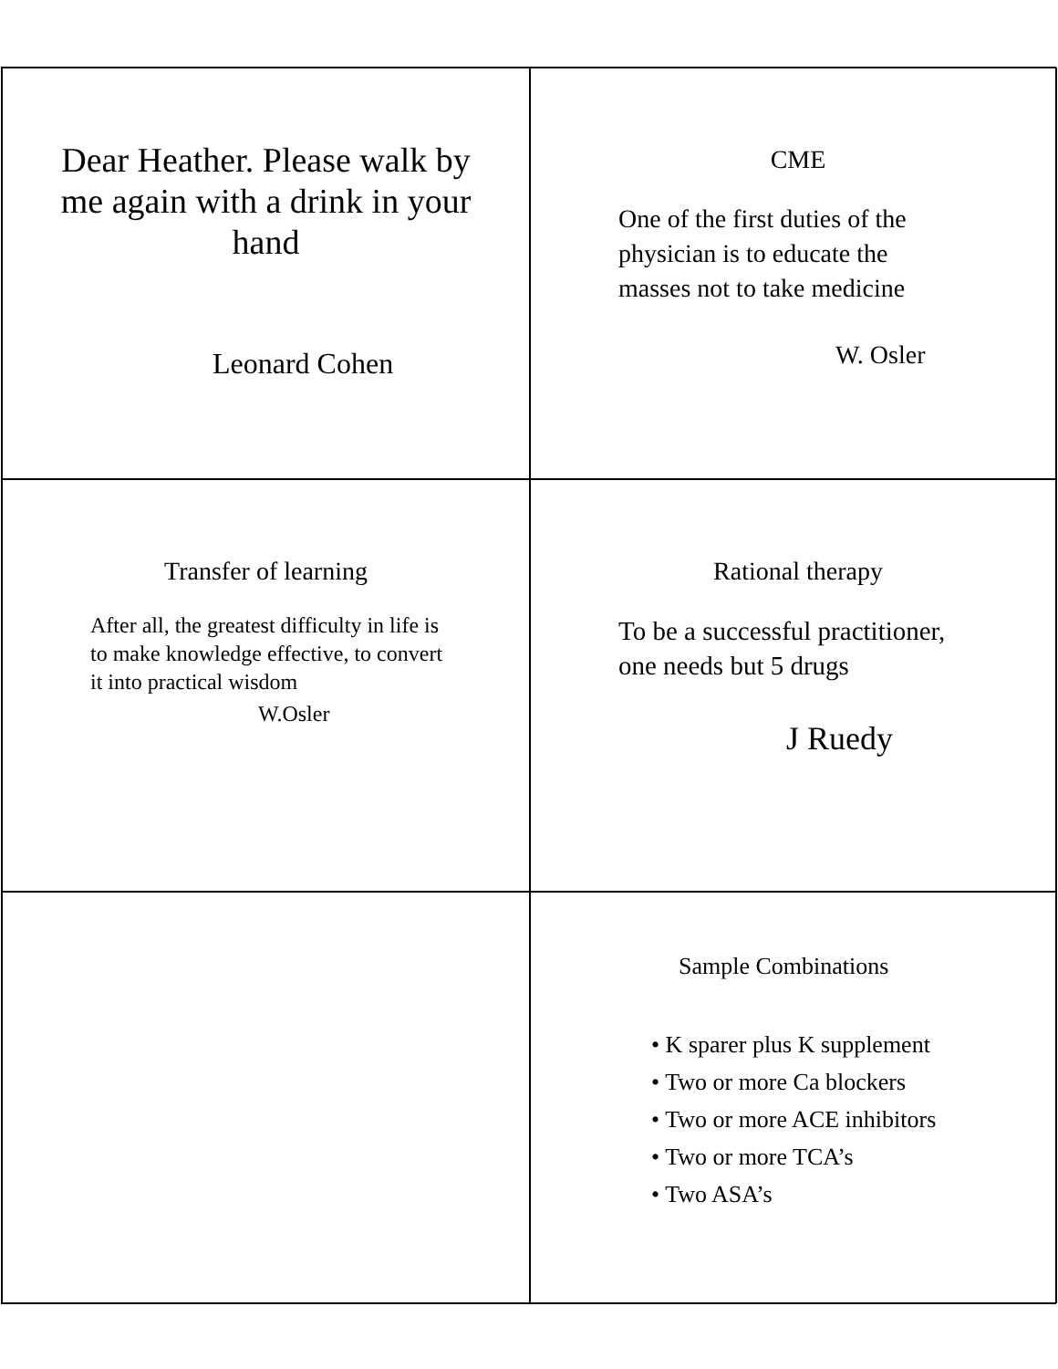Dear Heather. Please walk by me again with a drink in your hand
Leonard Cohen
CME
One of the first duties of the physician is to educate the masses not to take medicine
W. Osler
Transfer of learning
After all, the greatest difficulty in life is to make knowledge effective, to convert it into practical wisdom
W.Osler
Rational therapy
To be a successful practitioner, one needs but 5 drugs
J Ruedy
Sample Combinations
• K sparer plus K supplement
• Two or more Ca blockers
• Two or more ACE inhibitors
• Two or more TCA’s
• Two ASA’s